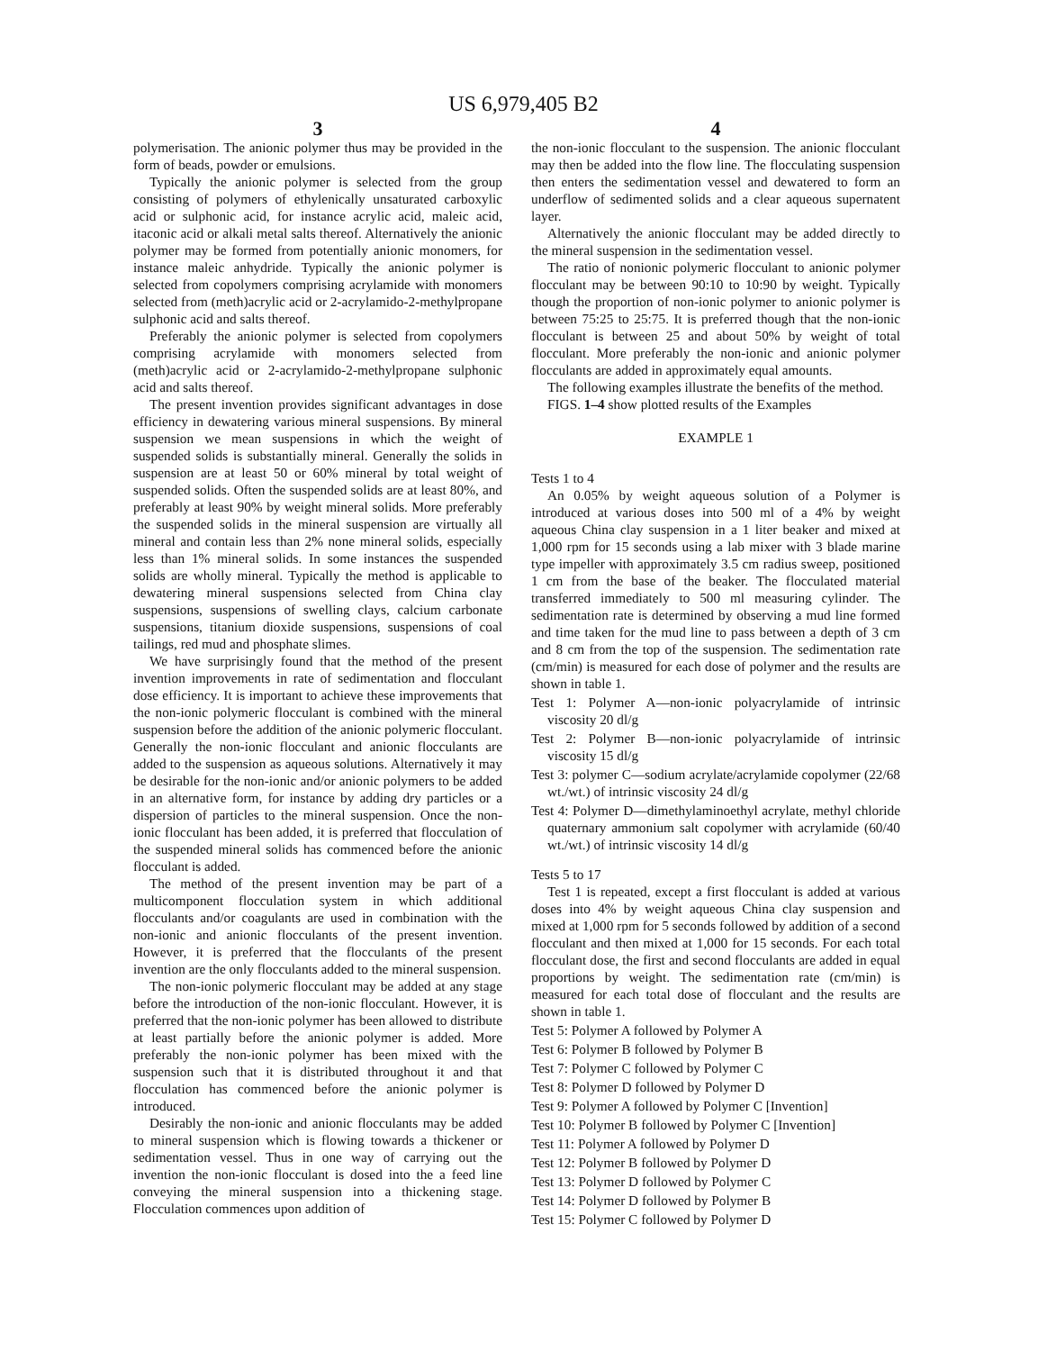US 6,979,405 B2
3
polymerisation. The anionic polymer thus may be provided in the form of beads, powder or emulsions.
Typically the anionic polymer is selected from the group consisting of polymers of ethylenically unsaturated carboxylic acid or sulphonic acid, for instance acrylic acid, maleic acid, itaconic acid or alkali metal salts thereof. Alternatively the anionic polymer may be formed from potentially anionic monomers, for instance maleic anhydride. Typically the anionic polymer is selected from copolymers comprising acrylamide with monomers selected from (meth)acrylic acid or 2-acrylamido-2-methylpropane sulphonic acid and salts thereof.
Preferably the anionic polymer is selected from copolymers comprising acrylamide with monomers selected from (meth)acrylic acid or 2-acrylamido-2-methylpropane sulphonic acid and salts thereof.
The present invention provides significant advantages in dose efficiency in dewatering various mineral suspensions. By mineral suspension we mean suspensions in which the weight of suspended solids is substantially mineral. Generally the solids in suspension are at least 50 or 60% mineral by total weight of suspended solids. Often the suspended solids are at least 80%, and preferably at least 90% by weight mineral solids. More preferably the suspended solids in the mineral suspension are virtually all mineral and contain less than 2% none mineral solids, especially less than 1% mineral solids. In some instances the suspended solids are wholly mineral. Typically the method is applicable to dewatering mineral suspensions selected from China clay suspensions, suspensions of swelling clays, calcium carbonate suspensions, titanium dioxide suspensions, suspensions of coal tailings, red mud and phosphate slimes.
We have surprisingly found that the method of the present invention improvements in rate of sedimentation and flocculant dose efficiency. It is important to achieve these improvements that the non-ionic polymeric flocculant is combined with the mineral suspension before the addition of the anionic polymeric flocculant. Generally the non-ionic flocculant and anionic flocculants are added to the suspension as aqueous solutions. Alternatively it may be desirable for the non-ionic and/or anionic polymers to be added in an alternative form, for instance by adding dry particles or a dispersion of particles to the mineral suspension. Once the non-ionic flocculant has been added, it is preferred that flocculation of the suspended mineral solids has commenced before the anionic flocculant is added.
The method of the present invention may be part of a multicomponent flocculation system in which additional flocculants and/or coagulants are used in combination with the non-ionic and anionic flocculants of the present invention. However, it is preferred that the flocculants of the present invention are the only flocculants added to the mineral suspension.
The non-ionic polymeric flocculant may be added at any stage before the introduction of the non-ionic flocculant. However, it is preferred that the non-ionic polymer has been allowed to distribute at least partially before the anionic polymer is added. More preferably the non-ionic polymer has been mixed with the suspension such that it is distributed throughout it and that flocculation has commenced before the anionic polymer is introduced.
Desirably the non-ionic and anionic flocculants may be added to mineral suspension which is flowing towards a thickener or sedimentation vessel. Thus in one way of carrying out the invention the non-ionic flocculant is dosed into the a feed line conveying the mineral suspension into a thickening stage. Flocculation commences upon addition of
4
the non-ionic flocculant to the suspension. The anionic flocculant may then be added into the flow line. The flocculating suspension then enters the sedimentation vessel and dewatered to form an underflow of sedimented solids and a clear aqueous supernatent layer.
Alternatively the anionic flocculant may be added directly to the mineral suspension in the sedimentation vessel.
The ratio of nonionic polymeric flocculant to anionic polymer flocculant may be between 90:10 to 10:90 by weight. Typically though the proportion of non-ionic polymer to anionic polymer is between 75:25 to 25:75. It is preferred though that the non-ionic flocculant is between 25 and about 50% by weight of total flocculant. More preferably the non-ionic and anionic polymer flocculants are added in approximately equal amounts.
The following examples illustrate the benefits of the method.
FIGS. 1–4 show plotted results of the Examples
EXAMPLE 1
Tests 1 to 4
An 0.05% by weight aqueous solution of a Polymer is introduced at various doses into 500 ml of a 4% by weight aqueous China clay suspension in a 1 liter beaker and mixed at 1,000 rpm for 15 seconds using a lab mixer with 3 blade marine type impeller with approximately 3.5 cm radius sweep, positioned 1 cm from the base of the beaker. The flocculated material transferred immediately to 500 ml measuring cylinder. The sedimentation rate is determined by observing a mud line formed and time taken for the mud line to pass between a depth of 3 cm and 8 cm from the top of the suspension. The sedimentation rate (cm/min) is measured for each dose of polymer and the results are shown in table 1.
Test 1: Polymer A—non-ionic polyacrylamide of intrinsic viscosity 20 dl/g
Test 2: Polymer B—non-ionic polyacrylamide of intrinsic viscosity 15 dl/g
Test 3: polymer C—sodium acrylate/acrylamide copolymer (22/68 wt./wt.) of intrinsic viscosity 24 dl/g
Test 4: Polymer D—dimethylaminoethyl acrylate, methyl chloride quaternary ammonium salt copolymer with acrylamide (60/40 wt./wt.) of intrinsic viscosity 14 dl/g
Tests 5 to 17
Test 1 is repeated, except a first flocculant is added at various doses into 4% by weight aqueous China clay suspension and mixed at 1,000 rpm for 5 seconds followed by addition of a second flocculant and then mixed at 1,000 for 15 seconds. For each total flocculant dose, the first and second flocculants are added in equal proportions by weight. The sedimentation rate (cm/min) is measured for each total dose of flocculant and the results are shown in table 1.
Test 5: Polymer A followed by Polymer A
Test 6: Polymer B followed by Polymer B
Test 7: Polymer C followed by Polymer C
Test 8: Polymer D followed by Polymer D
Test 9: Polymer A followed by Polymer C [Invention]
Test 10: Polymer B followed by Polymer C [Invention]
Test 11: Polymer A followed by Polymer D
Test 12: Polymer B followed by Polymer D
Test 13: Polymer D followed by Polymer C
Test 14: Polymer D followed by Polymer B
Test 15: Polymer C followed by Polymer D